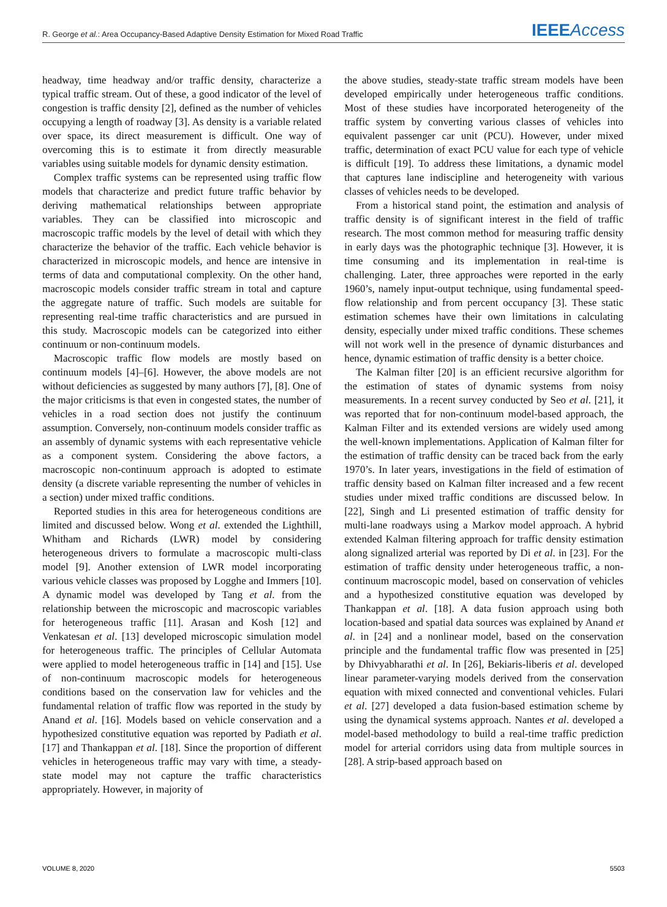R. George et al.: Area Occupancy-Based Adaptive Density Estimation for Mixed Road Traffic IEEEAccess
headway, time headway and/or traffic density, characterize a typical traffic stream. Out of these, a good indicator of the level of congestion is traffic density [2], defined as the number of vehicles occupying a length of roadway [3]. As density is a variable related over space, its direct measurement is difficult. One way of overcoming this is to estimate it from directly measurable variables using suitable models for dynamic density estimation.
Complex traffic systems can be represented using traffic flow models that characterize and predict future traffic behavior by deriving mathematical relationships between appropriate variables. They can be classified into microscopic and macroscopic traffic models by the level of detail with which they characterize the behavior of the traffic. Each vehicle behavior is characterized in microscopic models, and hence are intensive in terms of data and computational complexity. On the other hand, macroscopic models consider traffic stream in total and capture the aggregate nature of traffic. Such models are suitable for representing real-time traffic characteristics and are pursued in this study. Macroscopic models can be categorized into either continuum or non-continuum models.
Macroscopic traffic flow models are mostly based on continuum models [4]–[6]. However, the above models are not without deficiencies as suggested by many authors [7], [8]. One of the major criticisms is that even in congested states, the number of vehicles in a road section does not justify the continuum assumption. Conversely, non-continuum models consider traffic as an assembly of dynamic systems with each representative vehicle as a component system. Considering the above factors, a macroscopic non-continuum approach is adopted to estimate density (a discrete variable representing the number of vehicles in a section) under mixed traffic conditions.
Reported studies in this area for heterogeneous conditions are limited and discussed below. Wong et al. extended the Lighthill, Whitham and Richards (LWR) model by considering heterogeneous drivers to formulate a macroscopic multi-class model [9]. Another extension of LWR model incorporating various vehicle classes was proposed by Logghe and Immers [10]. A dynamic model was developed by Tang et al. from the relationship between the microscopic and macroscopic variables for heterogeneous traffic [11]. Arasan and Kosh [12] and Venkatesan et al. [13] developed microscopic simulation model for heterogeneous traffic. The principles of Cellular Automata were applied to model heterogeneous traffic in [14] and [15]. Use of non-continuum macroscopic models for heterogeneous conditions based on the conservation law for vehicles and the fundamental relation of traffic flow was reported in the study by Anand et al. [16]. Models based on vehicle conservation and a hypothesized constitutive equation was reported by Padiath et al. [17] and Thankappan et al. [18]. Since the proportion of different vehicles in heterogeneous traffic may vary with time, a steady-state model may not capture the traffic characteristics appropriately. However, in majority of
the above studies, steady-state traffic stream models have been developed empirically under heterogeneous traffic conditions. Most of these studies have incorporated heterogeneity of the traffic system by converting various classes of vehicles into equivalent passenger car unit (PCU). However, under mixed traffic, determination of exact PCU value for each type of vehicle is difficult [19]. To address these limitations, a dynamic model that captures lane indiscipline and heterogeneity with various classes of vehicles needs to be developed.
From a historical stand point, the estimation and analysis of traffic density is of significant interest in the field of traffic research. The most common method for measuring traffic density in early days was the photographic technique [3]. However, it is time consuming and its implementation in real-time is challenging. Later, three approaches were reported in the early 1960’s, namely input-output technique, using fundamental speed-flow relationship and from percent occupancy [3]. These static estimation schemes have their own limitations in calculating density, especially under mixed traffic conditions. These schemes will not work well in the presence of dynamic disturbances and hence, dynamic estimation of traffic density is a better choice.
The Kalman filter [20] is an efficient recursive algorithm for the estimation of states of dynamic systems from noisy measurements. In a recent survey conducted by Seo et al. [21], it was reported that for non-continuum model-based approach, the Kalman Filter and its extended versions are widely used among the well-known implementations. Application of Kalman filter for the estimation of traffic density can be traced back from the early 1970’s. In later years, investigations in the field of estimation of traffic density based on Kalman filter increased and a few recent studies under mixed traffic conditions are discussed below. In [22], Singh and Li presented estimation of traffic density for multi-lane roadways using a Markov model approach. A hybrid extended Kalman filtering approach for traffic density estimation along signalized arterial was reported by Di et al. in [23]. For the estimation of traffic density under heterogeneous traffic, a non-continuum macroscopic model, based on conservation of vehicles and a hypothesized constitutive equation was developed by Thankappan et al. [18]. A data fusion approach using both location-based and spatial data sources was explained by Anand et al. in [24] and a nonlinear model, based on the conservation principle and the fundamental traffic flow was presented in [25] by Dhivyabharathi et al. In [26], Bekiaris-liberis et al. developed linear parameter-varying models derived from the conservation equation with mixed connected and conventional vehicles. Fulari et al. [27] developed a data fusion-based estimation scheme by using the dynamical systems approach. Nantes et al. developed a model-based methodology to build a real-time traffic prediction model for arterial corridors using data from multiple sources in [28]. A strip-based approach based on
VOLUME 8, 2020 5503